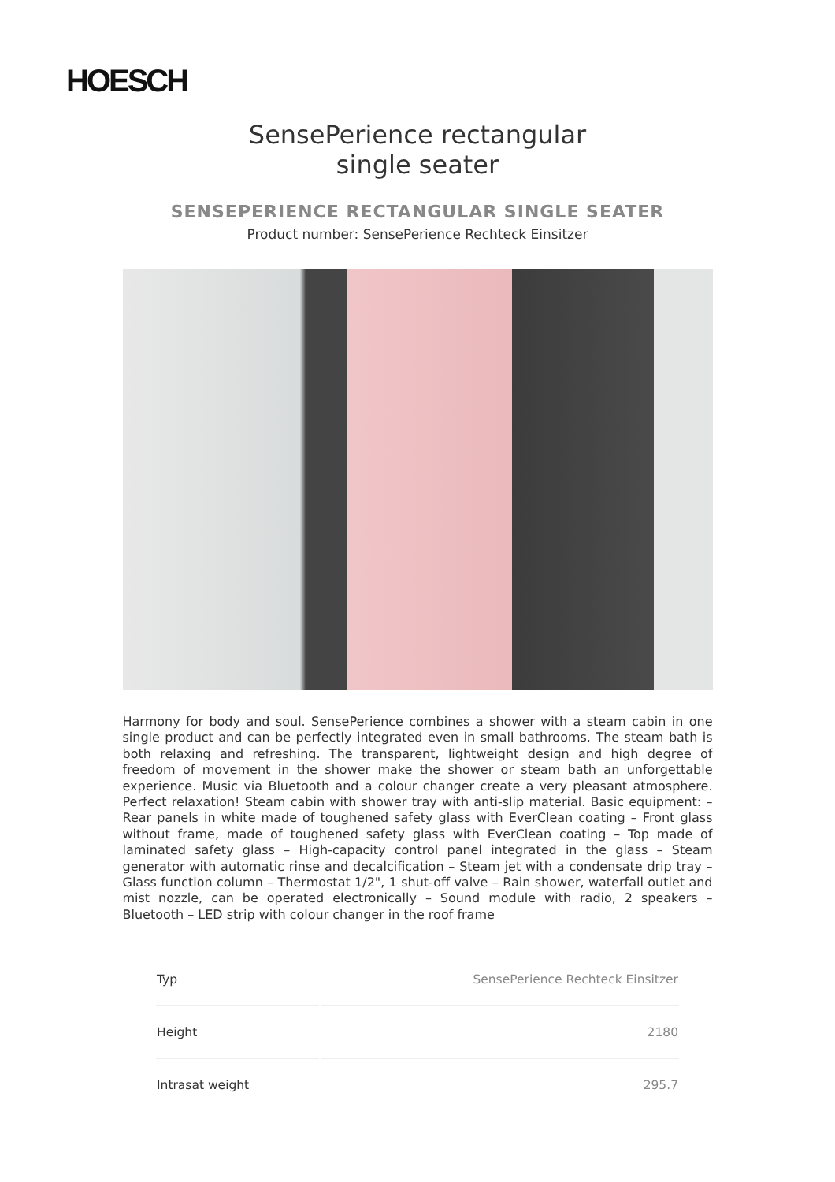HOESCH
SensePerience rectangular
single seater
SENSEPERIENCE RECTANGULAR SINGLE SEATER
Product number: SensePerience Rechteck Einsitzer
Harmony for body and soul. SensePerience combines a shower with a steam cabin in one single product and can be perfectly integrated even in small bathrooms. The steam bath is both relaxing and refreshing. The transparent, lightweight design and high degree of freedom of movement in the shower make the shower or steam bath an unforgettable experience. Music via Bluetooth and a colour changer create a very pleasant atmosphere. Perfect relaxation! Steam cabin with shower tray with anti-slip material. Basic equipment: – Rear panels in white made of toughened safety glass with EverClean coating – Front glass without frame, made of toughened safety glass with EverClean coating – Top made of laminated safety glass – High-capacity control panel integrated in the glass – Steam generator with automatic rinse and decalcification – Steam jet with a condensate drip tray – Glass function column – Thermostat 1/2", 1 shut-off valve – Rain shower, waterfall outlet and mist nozzle, can be operated electronically – Sound module with radio, 2 speakers – Bluetooth – LED strip with colour changer in the roof frame
| Typ | SensePerience Rechteck Einsitzer |
| Height | 2180 |
| Intrasat weight | 295.7 |